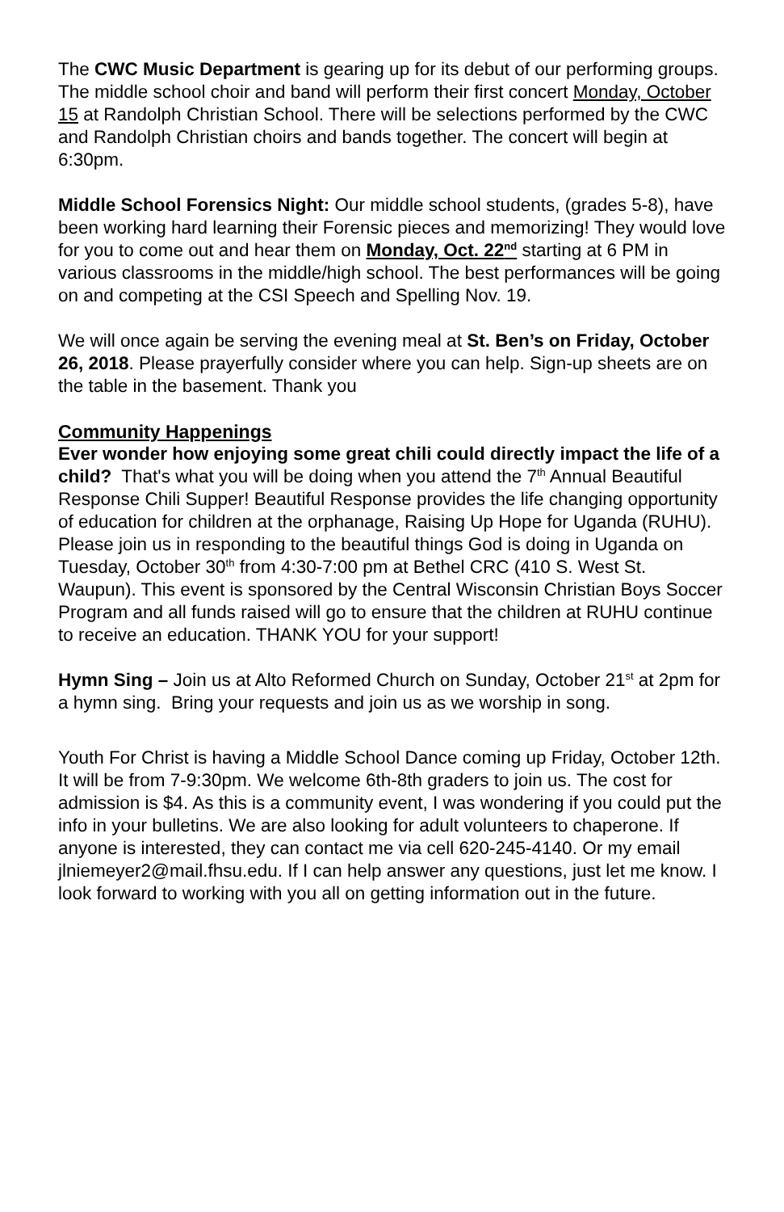The CWC Music Department is gearing up for its debut of our performing groups. The middle school choir and band will perform their first concert Monday, October 15 at Randolph Christian School. There will be selections performed by the CWC and Randolph Christian choirs and bands together. The concert will begin at 6:30pm.
Middle School Forensics Night: Our middle school students, (grades 5-8), have been working hard learning their Forensic pieces and memorizing! They would love for you to come out and hear them on Monday, Oct. 22<sup>nd</sup> starting at 6 PM in various classrooms in the middle/high school. The best performances will be going on and competing at the CSI Speech and Spelling Nov. 19.
We will once again be serving the evening meal at St. Ben’s on Friday, October 26, 2018. Please prayerfully consider where you can help. Sign-up sheets are on the table in the basement. Thank you
Community Happenings
Ever wonder how enjoying some great chili could directly impact the life of a child? That's what you will be doing when you attend the 7<sup>th</sup> Annual Beautiful Response Chili Supper! Beautiful Response provides the life changing opportunity of education for children at the orphanage, Raising Up Hope for Uganda (RUHU). Please join us in responding to the beautiful things God is doing in Uganda on Tuesday, October 30<sup>th</sup> from 4:30-7:00 pm at Bethel CRC (410 S. West St. Waupun). This event is sponsored by the Central Wisconsin Christian Boys Soccer Program and all funds raised will go to ensure that the children at RUHU continue to receive an education. THANK YOU for your support!
Hymn Sing – Join us at Alto Reformed Church on Sunday, October 21<sup>st</sup> at 2pm for a hymn sing. Bring your requests and join us as we worship in song.
Youth For Christ is having a Middle School Dance coming up Friday, October 12th. It will be from 7-9:30pm. We welcome 6th-8th graders to join us. The cost for admission is $4. As this is a community event, I was wondering if you could put the info in your bulletins. We are also looking for adult volunteers to chaperone. If anyone is interested, they can contact me via cell 620-245-4140. Or my email jlniemeyer2@mail.fhsu.edu. If I can help answer any questions, just let me know. I look forward to working with you all on getting information out in the future.